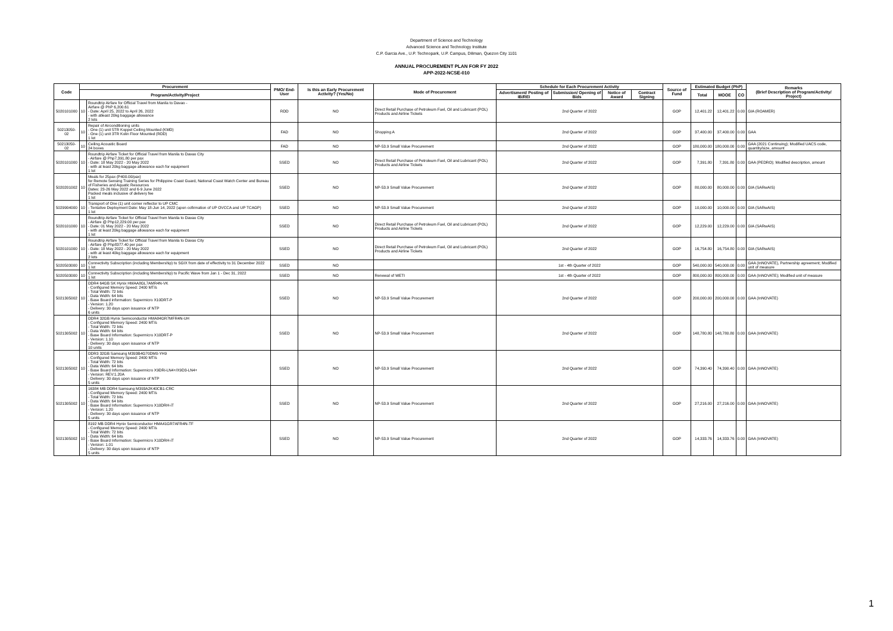Department of Science and Technology
Advanced Science and Technology Institute
C.P. Garcia Ave., U.P. Technopark, U.P. Campus, Diliman, Quezon City 1101
ANNUAL PROCUREMENT PLAN FOR FY 2022
APP-2022-NCSE-010
| Code | Procurement | | PMO/ End-User | Is this an Early Procurement Activity? (Yes/No) | Mode of Procurement | Schedule for Each Procurement Activity | | | | Source of Fund | Estimated Budget (PhP) | | | Remarks (Brief Description of Program/Activity/ Project) |
| --- | --- | --- | --- | --- | --- | --- | --- | --- | --- | --- | --- | --- | --- | --- |
| | Program/Activity/Project | | | | | Advertisment/ Posting of IB/REI | Submission/ Opening of Bids | Notice of Award | Contract Signing | | Total | MOOE | CO | |
| 5020101000 | 10 | Roundtrip Airfare for Official Travel from Manila to Davao - Airfare @ PhP 6,200.61 - Date: April 25, 2022 to April 26, 2022 - with atleast 20kg baggage allowance 2 lots | RDD | NO | Direct Retail Purchase of Petroleum Fuel, Oil and Lubricant (POL) Products and Airline Tickets | 2nd Quarter of 2022 | | | | GOP | 12,401.22 | 12,401.22 | 0.00 | GIA (ROAMER) |
| 50213050-02 | 10 | Repair of Airconditioning units - One (1) unit 5TR Koppel Ceiling Mounted (KMD) - One (1) unit 3TR Kolin Floor Mounted (RDD) 1 lot | FAD | NO | Shopping A | 2nd Quarter of 2022 | | | | GOP | 37,400.00 | 37,400.00 | 0.00 | GAA |
| 50213050-02 | 10 | Ceiling Acoustic Board 24 boxes | FAD | NO | NP-53.9 Small Value Procurement | 2nd Quarter of 2022 | | | | GOP | 180,000.00 | 180,000.00 | 0.00 | GAA (2021 Continuing); Modified UACS code, quantity/size, amount |
| 5020101000 | 10 | Roundtrip Airfare Ticket for Official Travel from Manila to Davao City - Airfare @ Php7,391.80 per pax - Date: 18 May 2022 - 20 May 2022 - with at least 20kg baggage allowance each for equipment 1 lot | SSED | NO | Direct Retail Purchase of Petroleum Fuel, Oil and Lubricant (POL) Products and Airline Tickets | 2nd Quarter of 2022 | | | | GOP | 7,391.80 | 7,391.80 | 0.00 | GAA (PEDRO); Modified description, amount |
| 5020201002 | 10 | Meals for 25pax (P400.00/pax) for Remote Sensing Training Series for Philippine Coast Guard, National Coast Watch Center and Bureau of Fisheries and Aquatic Resources Dates: 23-26 May 2022 and 6-9 June 2022 Packed meals inclusive of delivery fee 1 lot | SSED | NO | NP-53.9 Small Value Procurement | 2nd Quarter of 2022 | | | | GOP | 80,000.00 | 80,000.00 | 0.00 | GIA (SARwAIS) |
| 5029904000 | 10 | Transport of One (1) unit corner reflector to UP CMC - Tentative Deployment Date: May 18-Jun 14, 2022 (upon cofirmation of UP OVCCA and UP TCAGP) 1 lot | SSED | NO | NP-53.9 Small Value Procurement | 2nd Quarter of 2022 | | | | GOP | 10,000.00 | 10,000.00 | 0.00 | GIA (SARwAIS) |
| 5020101000 | 10 | Roundtrip Airfare Ticket for Official Travel from Manila to Davao City - Airfare @ Php12,229.00 per pax - Date: 01 May 2022 - 20 May 2022 - with at least 20kg baggage allowance each for equipment 1 lot | SSED | NO | Direct Retail Purchase of Petroleum Fuel, Oil and Lubricant (POL) Products and Airline Tickets | 2nd Quarter of 2022 | | | | GOP | 12,229.00 | 12,229.00 | 0.00 | GIA (SARwAIS) |
| 5020101000 | 10 | Roundtrip Airfare Ticket for Official Travel from Manila to Davao City - Airfare @ Php8377.40 per pax - Date: 18 May 2022 - 20 May 2022 - with at least 40kg baggage allowance each for equipment 2 lots | SSED | NO | Direct Retail Purchase of Petroleum Fuel, Oil and Lubricant (POL) Products and Airline Tickets | 2nd Quarter of 2022 | | | | GOP | 16,754.80 | 16,754.80 | 0.00 | GIA (SARwAIS) |
| 5020503000 | 10 | Connectivity Subscription (including Membership) to SGIX from date of effectivity to 31 December 2022 1 lot | SSED | NO | | 1st - 4th Quarter of 2022 | | | | GOP | 540,000.00 | 540,000.00 | 0.00 | GAA (InNOVATE), Partnership agreement; Modified unit of measure |
| 5020503000 | 10 | Connectivity Subscription (including Membership) to Pacific Wave from Jan 1 - Dec 31, 2022 1 lot | SSED | NO | Renewal of WETI | 1st - 4th Quarter of 2022 | | | | GOP | 800,000.00 | 800,000.00 | 0.00 | GAA (InNOVATE); Modified unit of measure |
| 5021305002 | 10 | DDR4 64GB SK Hynix HMAA8GL7AMR4N-VK - Configured Memory Speed: 2400 MT/s - Total Width: 72 bits - Data Width: 64 bits - Base Board information: Supermicro X10DRT-P - Version: 1.20 - Delivery: 30 days upon issuance of NTP 6 units | SSED | NO | NP-53.9 Small Value Procurement | 2nd Quarter of 2022 | | | | GOP | 200,000.00 | 200,000.00 | 0.00 | GAA (InNOVATE) |
| 5021305002 | 10 | DDR4 32GB Hynix Semiconductor HMA84GR7MFR4N-UH - Configured Memory Speed: 2400 MT/s - Total Width: 72 bits - Data Width: 64 bits - Base Board Information: Supermicro X10DRT-P - Version: 1.10 - Delivery: 30 days upon issuance of NTP 10 units | SSED | NO | NP-53.9 Small Value Procurement | 2nd Quarter of 2022 | | | | GOP | 148,780.80 | 148,780.80 | 0.00 | GAA (InNOVATE) |
| 5021305002 | 10 | DDR3 32GB Samsung M393B4G70DM0-YH9 - Configured Memory Speed: 2400 MT/s - Total Width: 72 bits - Data Width: 64 bits - Base Board Information: Supermicro X9DRi-LN4+/X9D3-LN4+ - Version: REV:1.20A - Delivery: 30 days upon issuance of NTP 5 units | SSED | NO | NP-53.9 Small Value Procurement | 2nd Quarter of 2022 | | | | GOP | 74,390.40 | 74,390.40 | 0.00 | GAA (InNOVATE) |
| 5021305002 | 10 | 16384 MB DDR4 Samsung M393A2K40CB1-CRC - Configured Memory Speed: 2400 MT/s - Total Width: 72 bits - Data Width: 64 bits - Base Board Information: Supermicro X10DRH-iT - Version: 1.20 - Delivery: 30 days upon issuance of NTP 5 units | SSED | NO | NP-53.9 Small Value Procurement | 2nd Quarter of 2022 | | | | GOP | 27,216.00 | 27,216.00 | 0.00 | GAA (InNOVATE) |
| 5021305002 | 10 | 8192 MB DDR4 Hynix Semiconductor HMA41GR7AFR4N-TF - Configured Memory Speed: 2400 MT/s - Total Width: 72 bits - Data Width: 64 bits - Base Board Information: Supermicro X10DRH-iT - Version: 1.01 - Delivery: 30 days upon issuance of NTP 5 units | SSED | NO | NP-53.9 Small Value Procurement | 2nd Quarter of 2022 | | | | GOP | 14,333.76 | 14,333.76 | 0.00 | GAA (InNOVATE) |
1